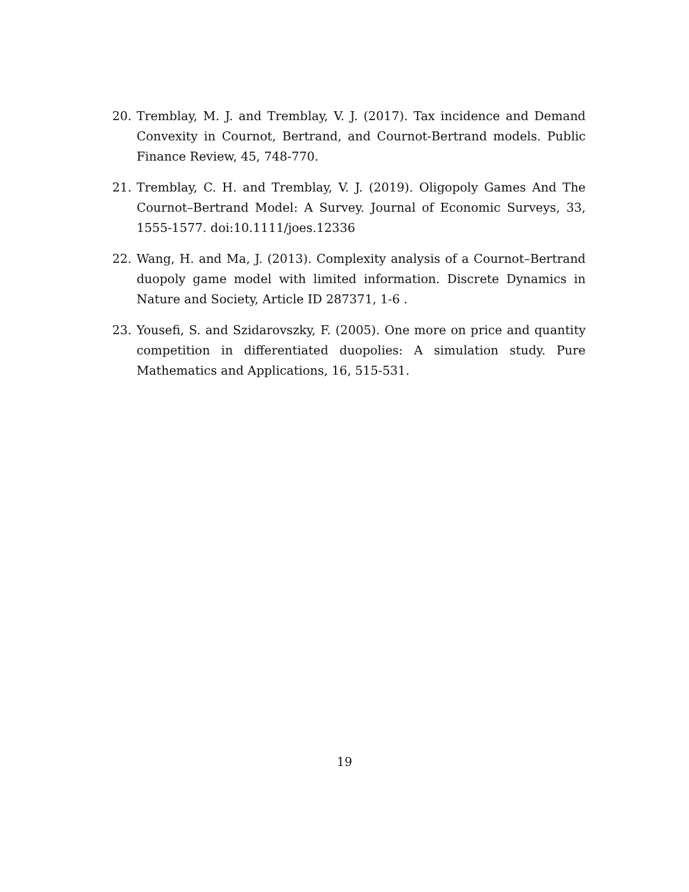20. Tremblay, M. J. and Tremblay, V. J. (2017). Tax incidence and Demand Convexity in Cournot, Bertrand, and Cournot-Bertrand models. Public Finance Review, 45, 748-770.
21. Tremblay, C. H. and Tremblay, V. J. (2019). Oligopoly Games And The Cournot–Bertrand Model: A Survey. Journal of Economic Surveys, 33, 1555-1577. doi:10.1111/joes.12336
22. Wang, H. and Ma, J. (2013). Complexity analysis of a Cournot–Bertrand duopoly game model with limited information. Discrete Dynamics in Nature and Society, Article ID 287371, 1-6 .
23. Yousefi, S. and Szidarovszky, F. (2005). One more on price and quantity competition in differentiated duopolies: A simulation study. Pure Mathematics and Applications, 16, 515-531.
19